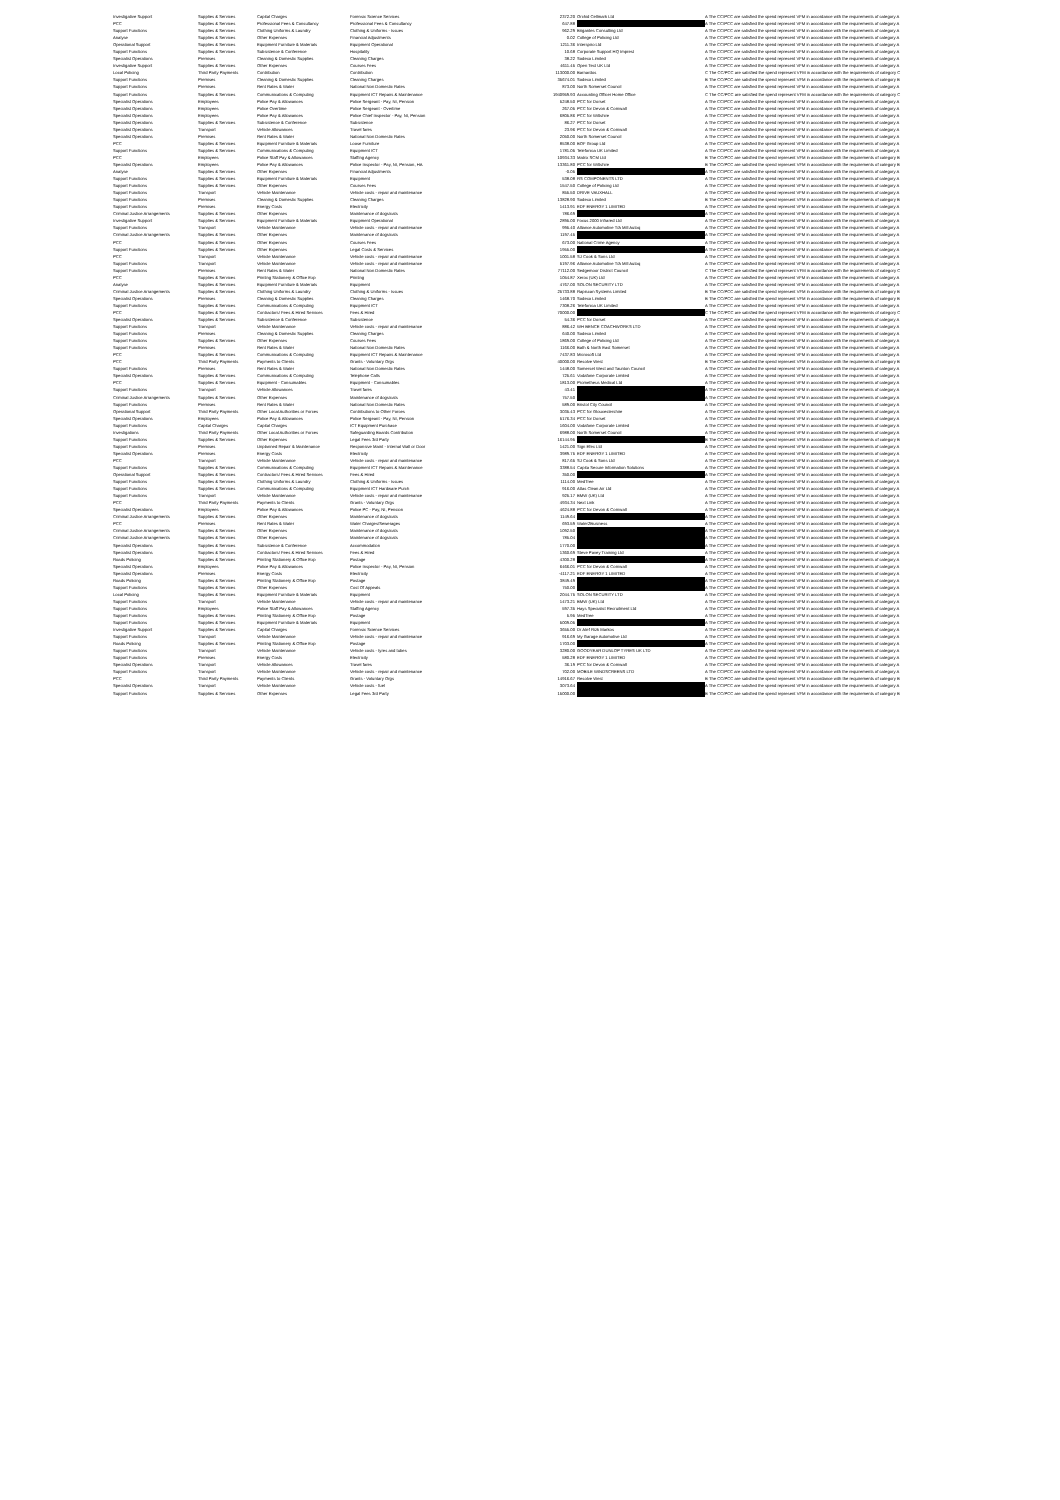| Investigative Support | Supplies & Services | Capital Charges | Forensic Science Services | 2372.20 | Orchid Cellmark Ltd | A The CC/PCC are satisfied the spend represent VFM in accordance with the requirements of category A |
| PCC | Supplies & Services | Professional Fees & Consultancy | Professional Fees & Consultancy | 647.88 | | A The CC/PCC are satisfied the spend represent VFM in accordance with the requirements of category A |
| Support Functions | Supplies & Services | Clothing Uniforms & Laundry | Clothing & Uniforms - Issues | 962.29 | Brigantes Consulting Ltd | A The CC/PCC are satisfied the spend represent VFM in accordance with the requirements of category A |
| Analyse | Supplies & Services | Other Expenses | Financial Adjustments | 0.02 | College of Policing Ltd | A The CC/PCC are satisfied the spend represent VFM in accordance with the requirements of category A |
| Operational Support | Supplies & Services | Equipment Furniture & Materials | Equipment Operational | 1211.36 | Interspiro Ltd | A The CC/PCC are satisfied the spend represent VFM in accordance with the requirements of category A |
| Support Functions | Supplies & Services | Subsistence & Conference | Hospitality | 10.68 | Corporate Support HQ Imprest | A The CC/PCC are satisfied the spend represent VFM in accordance with the requirements of category A |
| Specialist Operations | Premises | Cleaning & Domestic Supplies | Cleaning Charges | 38.22 | Sodexo Limited | A The CC/PCC are satisfied the spend represent VFM in accordance with the requirements of category A |
| Investigative Support | Supplies & Services | Other Expenses | Courses Fees | 4611.45 | Open Text UK Ltd | A The CC/PCC are satisfied the spend represent VFM in accordance with the requirements of category A |
| Local Policing | Third Party Payments | Contribution | Contribution | 113000.00 | Barnardos | C The CC/PCC are satisfied the spend represent VFM in accordance with the requirements of category C |
| Support Functions | Premises | Cleaning & Domestic Supplies | Cleaning Charges | 35674.01 | Sodexo Limited | B The CC/PCC are satisfied the spend represent VFM in accordance with the requirements of category B |
| Support Functions | Premises | Rent Rates & Water | National Non Domestic Rates | 873.00 | North Somerset Council | A The CC/PCC are satisfied the spend represent VFM in accordance with the requirements of category A |
| Support Functions | Supplies & Services | Communications & Computing | Equipment ICT Repairs & Maintenance | 1940959.93 | Accounting Officer Home Office | C The CC/PCC are satisfied the spend represent VFM in accordance with the requirements of category C |
| Specialist Operations | Employees | Police Pay & Allowances | Police Sergeant - Pay, NI, Pension | 5248.50 | PCC for Dorset | A The CC/PCC are satisfied the spend represent VFM in accordance with the requirements of category A |
| Specialist Operations | Employees | Police Overtime | Police Sergeant - Overtime | 267.05 | PCC for Devon & Cornwall | A The CC/PCC are satisfied the spend represent VFM in accordance with the requirements of category A |
| Specialist Operations | Employees | Police Pay & Allowances | Police Chief Inspector - Pay, NI, Pension | 6805.86 | PCC for Wiltshire | A The CC/PCC are satisfied the spend represent VFM in accordance with the requirements of category A |
| Specialist Operations | Supplies & Services | Subsistence & Conference | Subsistence | 86.27 | PCC for Dorset | A The CC/PCC are satisfied the spend represent VFM in accordance with the requirements of category A |
| Specialist Operations | Transport | Vehicle Allowances | Travel fares | 23.96 | PCC for Devon & Cornwall | A The CC/PCC are satisfied the spend represent VFM in accordance with the requirements of category A |
| Specialist Operations | Premises | Rent Rates & Water | National Non Domestic Rates | 2050.00 | North Somerset Council | A The CC/PCC are satisfied the spend represent VFM in accordance with the requirements of category A |
| PCC | Supplies & Services | Equipment Furniture & Materials | Loose Furniture | 8538.00 | BOF Group Ltd | A The CC/PCC are satisfied the spend represent VFM in accordance with the requirements of category A |
| Support Functions | Supplies & Services | Communications & Computing | Equipment ICT | 1781.05 | Telefonica UK Limited | A The CC/PCC are satisfied the spend represent VFM in accordance with the requirements of category A |
| PCC | Employees | Police Staff Pay & Allowances | Staffing Agency | 10934.33 | Matrix SCM Ltd | B The CC/PCC are satisfied the spend represent VFM in accordance with the requirements of category B |
| Specialist Operations | Employees | Police Pay & Allowances | Police Inspector - Pay, NI, Pension, HA | 13361.80 | PCC for Wiltshire | B The CC/PCC are satisfied the spend represent VFM in accordance with the requirements of category B |
| Analyse | Supplies & Services | Other Expenses | Financial Adjustments | -0.05 | | A The CC/PCC are satisfied the spend represent VFM in accordance with the requirements of category A |
| Support Functions | Supplies & Services | Equipment Furniture & Materials | Equipment | 538.08 | RS COMPONENTS LTD | A The CC/PCC are satisfied the spend represent VFM in accordance with the requirements of category A |
| Support Functions | Supplies & Services | Other Expenses | Courses Fees | 1547.50 | College of Policing Ltd | A The CC/PCC are satisfied the spend represent VFM in accordance with the requirements of category A |
| Support Functions | Transport | Vehicle Maintenance | Vehicle costs - repair and maintenance | 855.50 | DRIVE VAUXHALL | A The CC/PCC are satisfied the spend represent VFM in accordance with the requirements of category A |
| Support Functions | Premises | Cleaning & Domestic Supplies | Cleaning Charges | 13828.90 | Sodexo Limited | B The CC/PCC are satisfied the spend represent VFM in accordance with the requirements of category B |
| Support Functions | Premises | Energy Costs | Electricity | 1413.91 | EDF ENERGY 1 LIMITED | A The CC/PCC are satisfied the spend represent VFM in accordance with the requirements of category A |
| Criminal Justice Arrangements | Supplies & Services | Other Expenses | Maintenance of dogs/cats | 786.69 | | A The CC/PCC are satisfied the spend represent VFM in accordance with the requirements of category A |
| Investigative Support | Supplies & Services | Equipment Furniture & Materials | Equipment Operational | 2895.00 | Focus 2000 Infrared Ltd | A The CC/PCC are satisfied the spend represent VFM in accordance with the requirements of category A |
| Support Functions | Transport | Vehicle Maintenance | Vehicle costs - repair and maintenance | 995.40 | Alliance Automotive T/A Mill Autoq | A The CC/PCC are satisfied the spend represent VFM in accordance with the requirements of category A |
| Criminal Justice Arrangements | Supplies & Services | Other Expenses | Maintenance of dogs/cats | 1197.45 | | A The CC/PCC are satisfied the spend represent VFM in accordance with the requirements of category A |
| PCC | Supplies & Services | Other Expenses | Courses Fees | 673.00 | National Crime Agency | A The CC/PCC are satisfied the spend represent VFM in accordance with the requirements of category A |
| Support Functions | Supplies & Services | Other Expenses | Legal Costs & Services | 1955.00 | | A The CC/PCC are satisfied the spend represent VFM in accordance with the requirements of category A |
| PCC | Transport | Vehicle Maintenance | Vehicle costs - repair and maintenance | 1001.58 | SJ Cook & Sons Ltd | A The CC/PCC are satisfied the spend represent VFM in accordance with the requirements of category A |
| Support Functions | Transport | Vehicle Maintenance | Vehicle costs - repair and maintenance | 5197.96 | Alliance Automotive T/A Mill Autoq | A The CC/PCC are satisfied the spend represent VFM in accordance with the requirements of category A |
| Support Functions | Premises | Rent Rates & Water | National Non Domestic Rates | 77112.00 | Sedgemoor District Council | C The CC/PCC are satisfied the spend represent VFM in accordance with the requirements of category C |
| PCC | Supplies & Services | Printing Stationery & Office Exp | Printing | 1054.87 | Xerox (UK) Ltd | A The CC/PCC are satisfied the spend represent VFM in accordance with the requirements of category A |
| Analyse | Supplies & Services | Equipment Furniture & Materials | Equipment | 4767.00 | SOLON SECURITY LTD | A The CC/PCC are satisfied the spend represent VFM in accordance with the requirements of category A |
| Criminal Justice Arrangements | Supplies & Services | Clothing Uniforms & Laundry | Clothing & Uniforms - Issues | 25733.88 | Rapiscan Systems Limited | B The CC/PCC are satisfied the spend represent VFM in accordance with the requirements of category B |
| Specialist Operations | Premises | Cleaning & Domestic Supplies | Cleaning Charges | 1468.70 | Sodexo Limited | B The CC/PCC are satisfied the spend represent VFM in accordance with the requirements of category B |
| Support Functions | Supplies & Services | Communications & Computing | Equipment ICT | 7308.26 | Telefonica UK Limited | A The CC/PCC are satisfied the spend represent VFM in accordance with the requirements of category A |
| PCC | Supplies & Services | Contractors/ Fees & Hired Services | Fees & Hired | 70000.00 | | C The CC/PCC are satisfied the spend represent VFM in accordance with the requirements of category C |
| Specialist Operations | Supplies & Services | Subsistence & Conference | Subsistence | 54.36 | PCC for Dorset | A The CC/PCC are satisfied the spend represent VFM in accordance with the requirements of category A |
| Support Functions | Transport | Vehicle Maintenance | Vehicle costs - repair and maintenance | 886.42 | WH BENCE COACHWORKS LTD | A The CC/PCC are satisfied the spend represent VFM in accordance with the requirements of category A |
| Support Functions | Premises | Cleaning & Domestic Supplies | Cleaning Charges | 640.00 | Sodexo Limited | A The CC/PCC are satisfied the spend represent VFM in accordance with the requirements of category A |
| Support Functions | Supplies & Services | Other Expenses | Courses Fees | 1869.00 | College of Policing Ltd | A The CC/PCC are satisfied the spend represent VFM in accordance with the requirements of category A |
| Support Functions | Premises | Rent Rates & Water | National Non Domestic Rates | 1166.00 | Bath & North East Somerset | A The CC/PCC are satisfied the spend represent VFM in accordance with the requirements of category A |
| PCC | Supplies & Services | Communications & Computing | Equipment ICT Repairs & Maintenance | 7437.83 | Microsoft Ltd | A The CC/PCC are satisfied the spend represent VFM in accordance with the requirements of category A |
| PCC | Third Party Payments | Payments to Clients | Grants - Voluntary Orgs | 40000.00 | Resolve West | B The CC/PCC are satisfied the spend represent VFM in accordance with the requirements of category B |
| Support Functions | Premises | Rent Rates & Water | National Non Domestic Rates | 1448.00 | Somerset West and Taunton Council | A The CC/PCC are satisfied the spend represent VFM in accordance with the requirements of category A |
| Specialist Operations | Supplies & Services | Communications & Computing | Telephone Calls | 725.61 | Vodafone Corporate Limited | A The CC/PCC are satisfied the spend represent VFM in accordance with the requirements of category A |
| PCC | Supplies & Services | Equipment - Consumables | Equipment - Consumables | 1813.00 | Prometheus Medical Ltd | A The CC/PCC are satisfied the spend represent VFM in accordance with the requirements of category A |
| Support Functions | Transport | Vehicle Allowances | Travel fares | 43.41 | | A The CC/PCC are satisfied the spend represent VFM in accordance with the requirements of category A |
| Criminal Justice Arrangements | Supplies & Services | Other Expenses | Maintenance of dogs/cats | 757.50 | | A The CC/PCC are satisfied the spend represent VFM in accordance with the requirements of category A |
| Support Functions | Premises | Rent Rates & Water | National Non Domestic Rates | 589.00 | Bristol City Council | A The CC/PCC are satisfied the spend represent VFM in accordance with the requirements of category A |
| Operational Support | Third Party Payments | Other Local Authorities or Forces | Contributions to Other Forces | 3035.43 | PCC for Gloucestershire | A The CC/PCC are satisfied the spend represent VFM in accordance with the requirements of category A |
| Specialist Operations | Employees | Police Pay & Allowances | Police Sergeant - Pay, NI, Pension | 5176.34 | PCC for Dorset | A The CC/PCC are satisfied the spend represent VFM in accordance with the requirements of category A |
| Support Functions | Capital Charges | Capital Charges | ICT Equipment Purchase | 1604.00 | Vodafone Corporate Limited | A The CC/PCC are satisfied the spend represent VFM in accordance with the requirements of category A |
| Investigations | Third Party Payments | Other Local Authorities or Forces | Safeguarding Boards Contribution | 6988.00 | North Somerset Council | A The CC/PCC are satisfied the spend represent VFM in accordance with the requirements of category A |
| Support Functions | Supplies & Services | Other Expenses | Legal Fees 3rd Party | 16144.95 | | B The CC/PCC are satisfied the spend represent VFM in accordance with the requirements of category B |
| Support Functions | Premises | Unplanned Repair & Maintenance | Responsive Maint - Internal Wall or Door | 1421.00 | Sign Efex Ltd | A The CC/PCC are satisfied the spend represent VFM in accordance with the requirements of category A |
| Specialist Operations | Premises | Energy Costs | Electricity | 3989.75 | EDF ENERGY 1 LIMITED | A The CC/PCC are satisfied the spend represent VFM in accordance with the requirements of category A |
| PCC | Transport | Vehicle Maintenance | Vehicle costs - repair and maintenance | 817.65 | SJ Cook & Sons Ltd | A The CC/PCC are satisfied the spend represent VFM in accordance with the requirements of category A |
| Support Functions | Supplies & Services | Communications & Computing | Equipment ICT Repairs & Maintenance | 3388.54 | Capita Secure Information Solutions | A The CC/PCC are satisfied the spend represent VFM in accordance with the requirements of category A |
| Operational Support | Supplies & Services | Contractors/ Fees & Hired Services | Fees & Hired | 350.00 | | A The CC/PCC are satisfied the spend represent VFM in accordance with the requirements of category A |
| Support Functions | Supplies & Services | Clothing Uniforms & Laundry | Clothing & Uniforms - Issues | 1114.00 | MedTree | A The CC/PCC are satisfied the spend represent VFM in accordance with the requirements of category A |
| Support Functions | Supplies & Services | Communications & Computing | Equipment ICT Hardware Purch | 916.00 | Atlas Clean Air Ltd | A The CC/PCC are satisfied the spend represent VFM in accordance with the requirements of category A |
| Support Functions | Transport | Vehicle Maintenance | Vehicle costs - repair and maintenance | 925.17 | BMW (UK) Ltd | A The CC/PCC are satisfied the spend represent VFM in accordance with the requirements of category A |
| PCC | Third Party Payments | Payments to Clients | Grants - Voluntary Orgs | 4934.34 | Next Link | A The CC/PCC are satisfied the spend represent VFM in accordance with the requirements of category A |
| Specialist Operations | Employees | Police Pay & Allowances | Police PC - Pay, NI, Pension | 4624.88 | PCC for Devon & Cornwall | A The CC/PCC are satisfied the spend represent VFM in accordance with the requirements of category A |
| Criminal Justice Arrangements | Supplies & Services | Other Expenses | Maintenance of dogs/cats | 1149.64 | | A The CC/PCC are satisfied the spend represent VFM in accordance with the requirements of category A |
| PCC | Premises | Rent Rates & Water | Water Charges/Sewerages | 693.59 | Water2Business | A The CC/PCC are satisfied the spend represent VFM in accordance with the requirements of category A |
| Criminal Justice Arrangements | Supplies & Services | Other Expenses | Maintenance of dogs/cats | 1092.50 | | A The CC/PCC are satisfied the spend represent VFM in accordance with the requirements of category A |
| Criminal Justice Arrangements | Supplies & Services | Other Expenses | Maintenance of dogs/cats | 785.04 | | A The CC/PCC are satisfied the spend represent VFM in accordance with the requirements of category A |
| Specialist Operations | Supplies & Services | Subsistence & Conference | Accommodation | 1770.00 | | A The CC/PCC are satisfied the spend represent VFM in accordance with the requirements of category A |
| Specialist Operations | Supplies & Services | Contractors/ Fees & Hired Services | Fees & Hired | 1360.69 | Steve Pavey Training Ltd | A The CC/PCC are satisfied the spend represent VFM in accordance with the requirements of category A |
| Roads Policing | Supplies & Services | Printing Stationery & Office Exp | Postage | 4300.28 | | A The CC/PCC are satisfied the spend represent VFM in accordance with the requirements of category A |
| Specialist Operations | Employees | Police Pay & Allowances | Police Inspector - Pay, NI, Pension | 6466.01 | PCC for Devon & Cornwall | A The CC/PCC are satisfied the spend represent VFM in accordance with the requirements of category A |
| Specialist Operations | Premises | Energy Costs | Electricity | -4117.21 | EDF ENERGY 1 LIMITED | A The CC/PCC are satisfied the spend represent VFM in accordance with the requirements of category A |
| Roads Policing | Supplies & Services | Printing Stationery & Office Exp | Postage | 3849.49 | | A The CC/PCC are satisfied the spend represent VFM in accordance with the requirements of category A |
| Support Functions | Supplies & Services | Other Expenses | Cost Of Appeals | 750.00 | | A The CC/PCC are satisfied the spend represent VFM in accordance with the requirements of category A |
| Local Policing | Supplies & Services | Equipment Furniture & Materials | Equipment | 2044.75 | SOLON SECURITY LTD | A The CC/PCC are satisfied the spend represent VFM in accordance with the requirements of category A |
| Support Functions | Transport | Vehicle Maintenance | Vehicle costs - repair and maintenance | 1473.21 | BMW (UK) Ltd | A The CC/PCC are satisfied the spend represent VFM in accordance with the requirements of category A |
| Support Functions | Employees | Police Staff Pay & Allowances | Staffing Agency | 597.35 | Hays Specialist Recruitment Ltd | A The CC/PCC are satisfied the spend represent VFM in accordance with the requirements of category A |
| Support Functions | Supplies & Services | Printing Stationery & Office Exp | Postage | 5.95 | MedTree | A The CC/PCC are satisfied the spend represent VFM in accordance with the requirements of category A |
| Support Functions | Supplies & Services | Equipment Furniture & Materials | Equipment | 5009.05 | | A The CC/PCC are satisfied the spend represent VFM in accordance with the requirements of category A |
| Investigative Support | Supplies & Services | Capital Charges | Forensic Science Services | 3655.00 | Dr Atef Rizk Markos | A The CC/PCC are satisfied the spend represent VFM in accordance with the requirements of category A |
| Support Functions | Transport | Vehicle Maintenance | Vehicle costs - repair and maintenance | 916.69 | My Garage Automotive Ltd | A The CC/PCC are satisfied the spend represent VFM in accordance with the requirements of category A |
| Roads Policing | Supplies & Services | Printing Stationery & Office Exp | Postage | 1703.00 | | A The CC/PCC are satisfied the spend represent VFM in accordance with the requirements of category A |
| Support Functions | Transport | Vehicle Maintenance | Vehicle costs - tyres and tubes | 3280.00 | GOODYEAR DUNLOP TYRES UK LTD | A The CC/PCC are satisfied the spend represent VFM in accordance with the requirements of category A |
| Support Functions | Premises | Energy Costs | Electricity | 580.28 | EDF ENERGY 1 LIMITED | A The CC/PCC are satisfied the spend represent VFM in accordance with the requirements of category A |
| Specialist Operations | Transport | Vehicle Allowances | Travel fares | 36.19 | PCC for Devon & Cornwall | A The CC/PCC are satisfied the spend represent VFM in accordance with the requirements of category A |
| Support Functions | Transport | Vehicle Maintenance | Vehicle costs - repair and maintenance | 702.00 | MOBILE WINDSCREENS LTD | A The CC/PCC are satisfied the spend represent VFM in accordance with the requirements of category A |
| PCC | Third Party Payments | Payments to Clients | Grants - Voluntary Orgs | 14916.67 | Resolve West | B The CC/PCC are satisfied the spend represent VFM in accordance with the requirements of category B |
| Specialist Operations | Transport | Vehicle Maintenance | Vehicle costs - fuel | 3073.64 | | A The CC/PCC are satisfied the spend represent VFM in accordance with the requirements of category A |
| Support Functions | Supplies & Services | Other Expenses | Legal Fees 3rd Party | 15000.00 | | B The CC/PCC are satisfied the spend represent VFM in accordance with the requirements of category B |